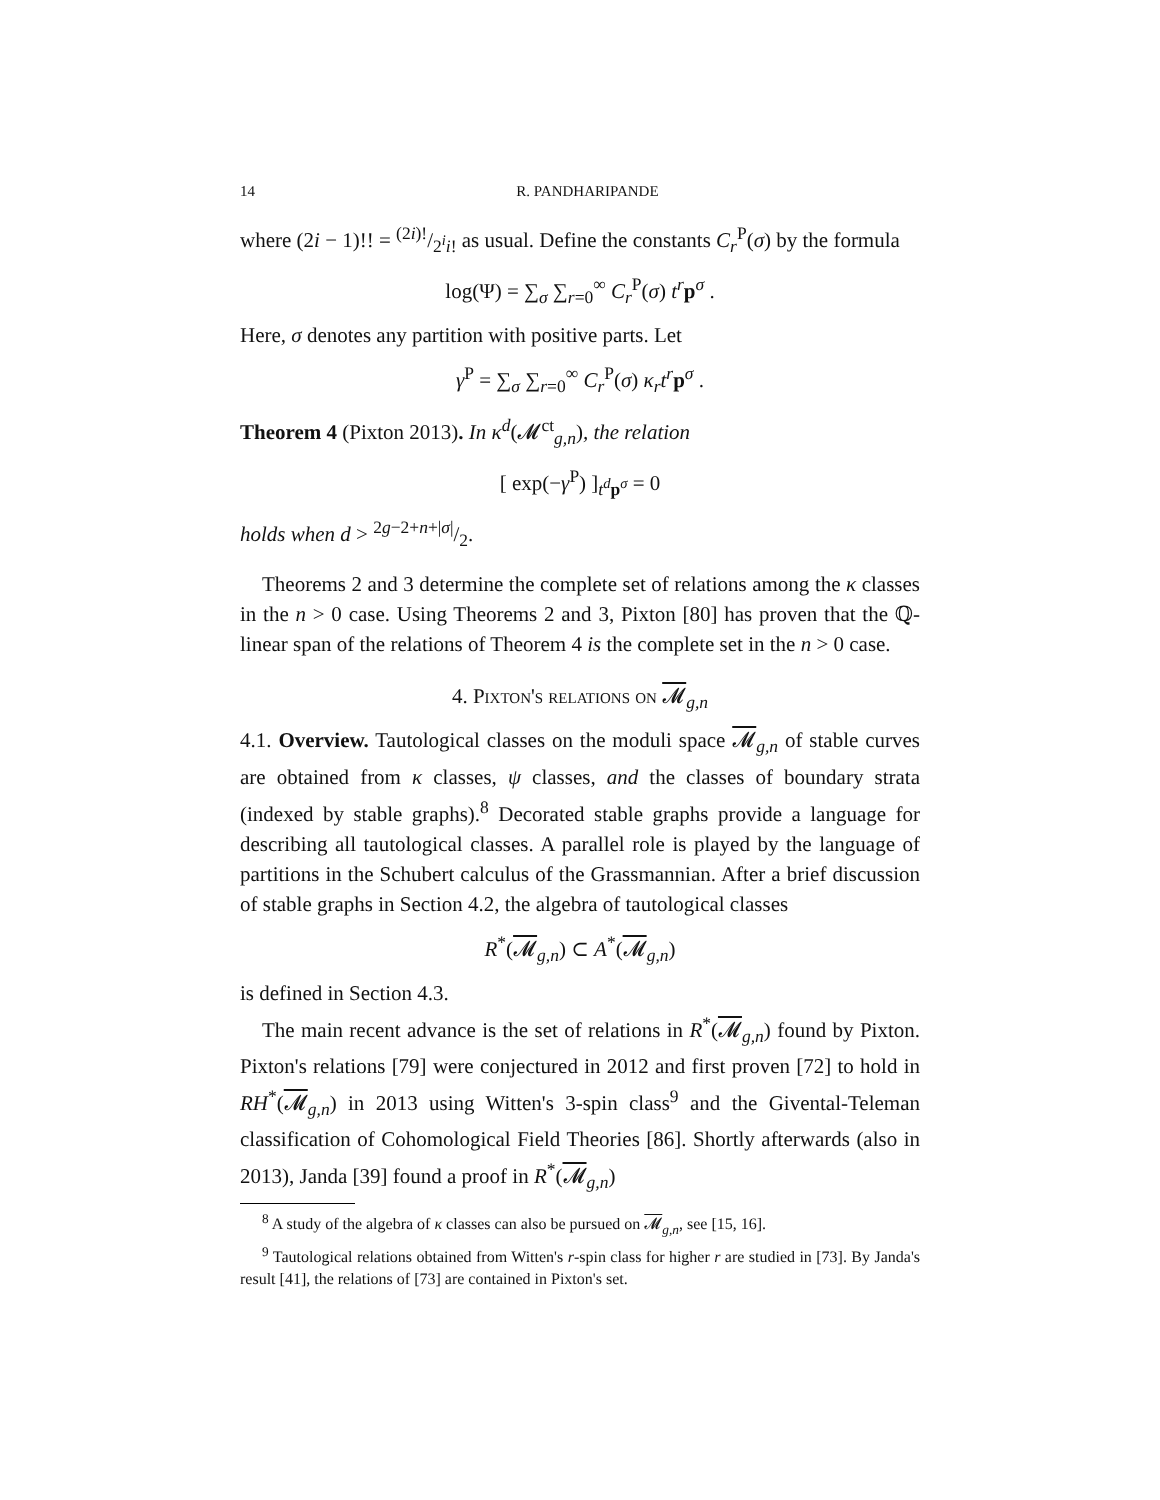14 R. PANDHARIPANDE
where (2i − 1)!! = (2i)!/2<sup>i</sup>i! as usual. Define the constants C<sub>r</sub><sup>P</sup>(σ) by the formula
log(Ψ) = ∑<sub>σ</sub> ∑<sub>r=0</sub><sup>∞</sup> C<sub>r</sub><sup>P</sup>(σ) t<sup>r</sup>p<sup>σ</sup> .
Here, σ denotes any partition with positive parts. Let
γ<sup>P</sup> = ∑<sub>σ</sub> ∑<sub>r=0</sub><sup>∞</sup> C<sub>r</sub><sup>P</sup>(σ) κ<sub>r</sub>t<sup>r</sup>p<sup>σ</sup> .
Theorem 4 (Pixton 2013). In κ<sup>d</sup>(𝓜<sup>ct</sup><sub>g,n</sub>), the relation
[ exp(−γ<sup>P</sup>) ]<sub>t<sup>d</sup>p<sup>σ</sup></sub> = 0
holds when d > 2g−2+n+|σ|/2.
Theorems 2 and 3 determine the complete set of relations among the κ classes in the n > 0 case. Using Theorems 2 and 3, Pixton [80] has proven that the ℚ-linear span of the relations of Theorem 4 is the complete set in the n > 0 case.
4. Pixton's relations on 𝓜<sub>g,n</sub>
4.1. Overview. Tautological classes on the moduli space 𝓜<sub>g,n</sub> of stable curves are obtained from κ classes, ψ classes, and the classes of boundary strata (indexed by stable graphs).<sup>8</sup> Decorated stable graphs provide a language for describing all tautological classes. A parallel role is played by the language of partitions in the Schubert calculus of the Grassmannian. After a brief discussion of stable graphs in Section 4.2, the algebra of tautological classes
R<sup>*</sup>(𝓜<sub>g,n</sub>) ⊂ A<sup>*</sup>(𝓜<sub>g,n</sub>)
is defined in Section 4.3.
The main recent advance is the set of relations in R<sup>*</sup>(𝓜<sub>g,n</sub>) found by Pixton. Pixton's relations [79] were conjectured in 2012 and first proven [72] to hold in RH<sup>*</sup>(𝓜<sub>g,n</sub>) in 2013 using Witten's 3-spin class<sup>9</sup> and the Givental-Teleman classification of Cohomological Field Theories [86]. Shortly afterwards (also in 2013), Janda [39] found a proof in R<sup>*</sup>(𝓜<sub>g,n</sub>)
<sup>8</sup> A study of the algebra of κ classes can also be pursued on 𝓜<sub>g,n</sub>, see [15, 16].
<sup>9</sup> Tautological relations obtained from Witten's r-spin class for higher r are studied in [73]. By Janda's result [41], the relations of [73] are contained in Pixton's set.